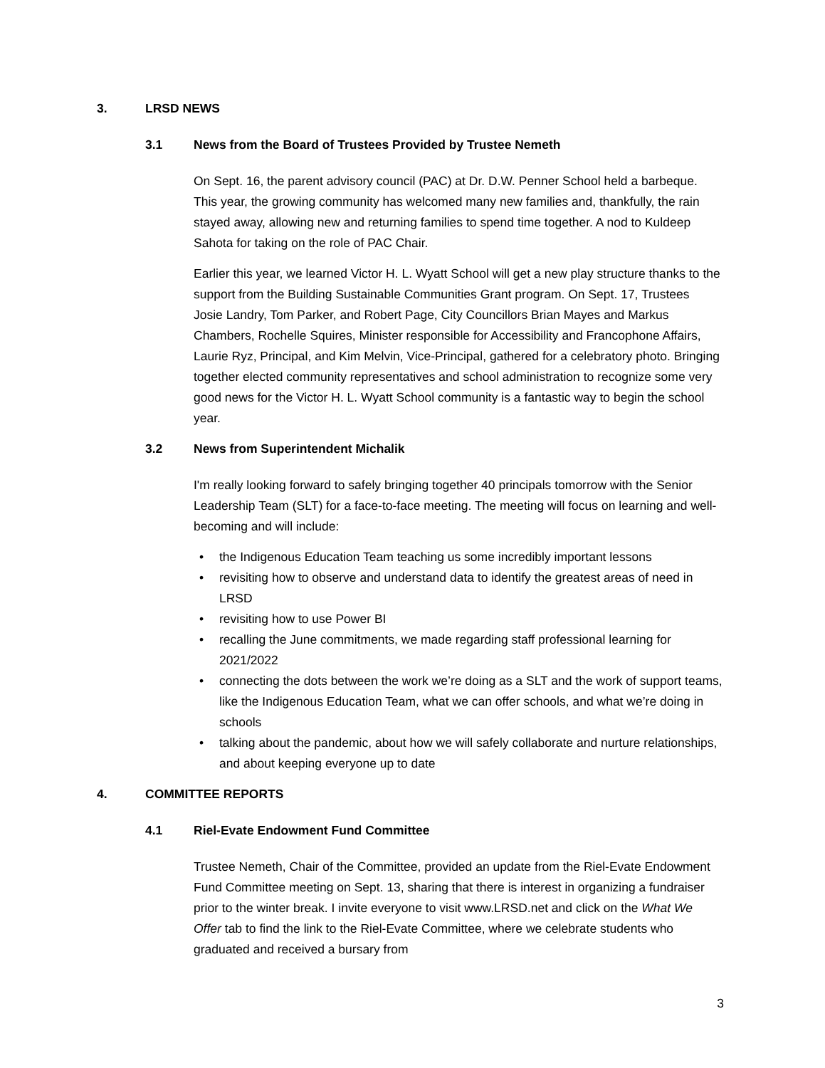3. LRSD NEWS
3.1 News from the Board of Trustees Provided by Trustee Nemeth
On Sept. 16, the parent advisory council (PAC) at Dr. D.W. Penner School held a barbeque. This year, the growing community has welcomed many new families and, thankfully, the rain stayed away, allowing new and returning families to spend time together. A nod to Kuldeep Sahota for taking on the role of PAC Chair.
Earlier this year, we learned Victor H. L. Wyatt School will get a new play structure thanks to the support from the Building Sustainable Communities Grant program. On Sept. 17, Trustees Josie Landry, Tom Parker, and Robert Page, City Councillors Brian Mayes and Markus Chambers, Rochelle Squires, Minister responsible for Accessibility and Francophone Affairs, Laurie Ryz, Principal, and Kim Melvin, Vice-Principal, gathered for a celebratory photo. Bringing together elected community representatives and school administration to recognize some very good news for the Victor H. L. Wyatt School community is a fantastic way to begin the school year.
3.2 News from Superintendent Michalik
I'm really looking forward to safely bringing together 40 principals tomorrow with the Senior Leadership Team (SLT) for a face-to-face meeting. The meeting will focus on learning and well-becoming and will include:
• the Indigenous Education Team teaching us some incredibly important lessons
• revisiting how to observe and understand data to identify the greatest areas of need in LRSD
• revisiting how to use Power BI
• recalling the June commitments, we made regarding staff professional learning for 2021/2022
• connecting the dots between the work we’re doing as a SLT and the work of support teams, like the Indigenous Education Team, what we can offer schools, and what we’re doing in schools
• talking about the pandemic, about how we will safely collaborate and nurture relationships, and about keeping everyone up to date
4. COMMITTEE REPORTS
4.1 Riel-Evate Endowment Fund Committee
Trustee Nemeth, Chair of the Committee, provided an update from the Riel-Evate Endowment Fund Committee meeting on Sept. 13, sharing that there is interest in organizing a fundraiser prior to the winter break. I invite everyone to visit www.LRSD.net and click on the What We Offer tab to find the link to the Riel-Evate Committee, where we celebrate students who graduated and received a bursary from
3